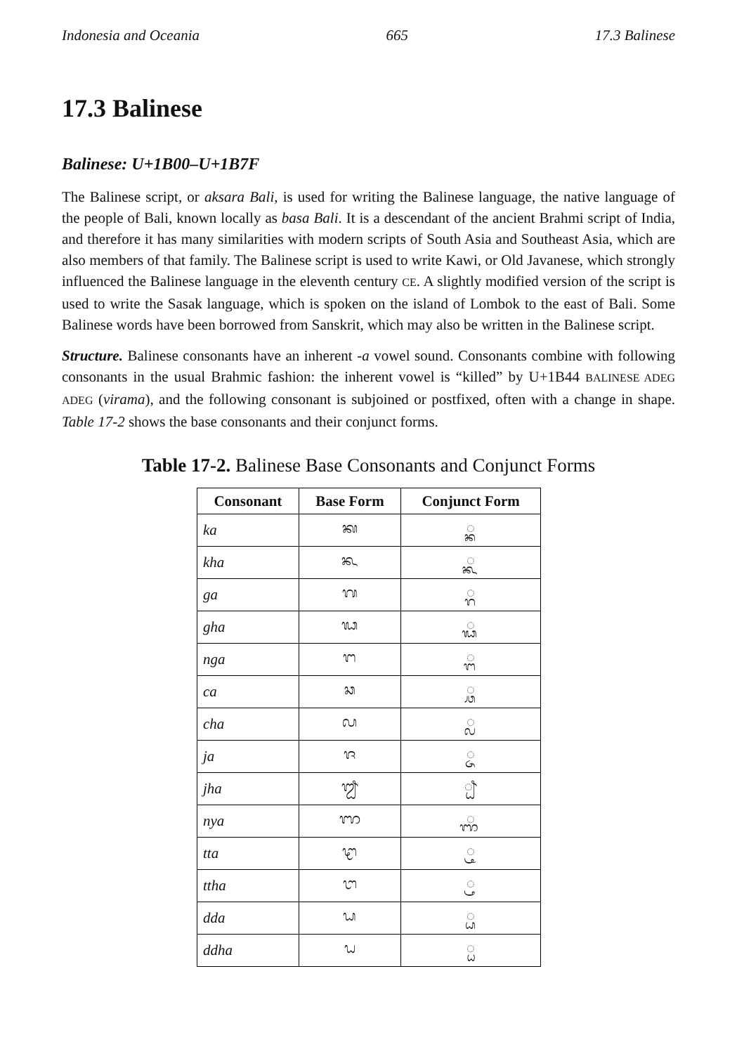Indonesia and Oceania 665 17.3 Balinese
17.3 Balinese
Balinese: U+1B00–U+1B7F
The Balinese script, or aksara Bali, is used for writing the Balinese language, the native language of the people of Bali, known locally as basa Bali. It is a descendant of the ancient Brahmi script of India, and therefore it has many similarities with modern scripts of South Asia and Southeast Asia, which are also members of that family. The Balinese script is used to write Kawi, or Old Javanese, which strongly influenced the Balinese language in the eleventh century CE. A slightly modified version of the script is used to write the Sasak language, which is spoken on the island of Lombok to the east of Bali. Some Balinese words have been borrowed from Sanskrit, which may also be written in the Balinese script.
Structure. Balinese consonants have an inherent -a vowel sound. Consonants combine with following consonants in the usual Brahmic fashion: the inherent vowel is “killed” by U+1B44 BALINESE ADEG ADEG (virama), and the following consonant is subjoined or postfixed, often with a change in shape. Table 17-2 shows the base consonants and their conjunct forms.
Table 17-2. Balinese Base Consonants and Conjunct Forms
| Consonant | Base Form | Conjunct Form |
| --- | --- | --- |
| ka | ᬓ | ◌᭄ᬓ |
| kha | ᬔ | ◌᭄ᬔ |
| ga | ᬕ | ◌᭄ᬕ |
| gha | ᬖ | ◌᭄ᬖ |
| nga | ᬗ | ◌᭄ᬗ |
| ca | ᬘ | ◌᭄ᬘ |
| cha | ᬙ | ◌᭄ᬙ |
| ja | ᬚ | ◌᭄ᬚ |
| jha | ᬛ | ◌᭄ᬛ |
| nya | ᬜ | ◌᭄ᬜ |
| tta | ᬝ | ◌᭄ᬝ |
| ttha | ᬞ | ◌᭄ᬞ |
| dda | ᬟ | ◌᭄ᬟ |
| ddha | ᬠ | ◌᭄ᬠ |